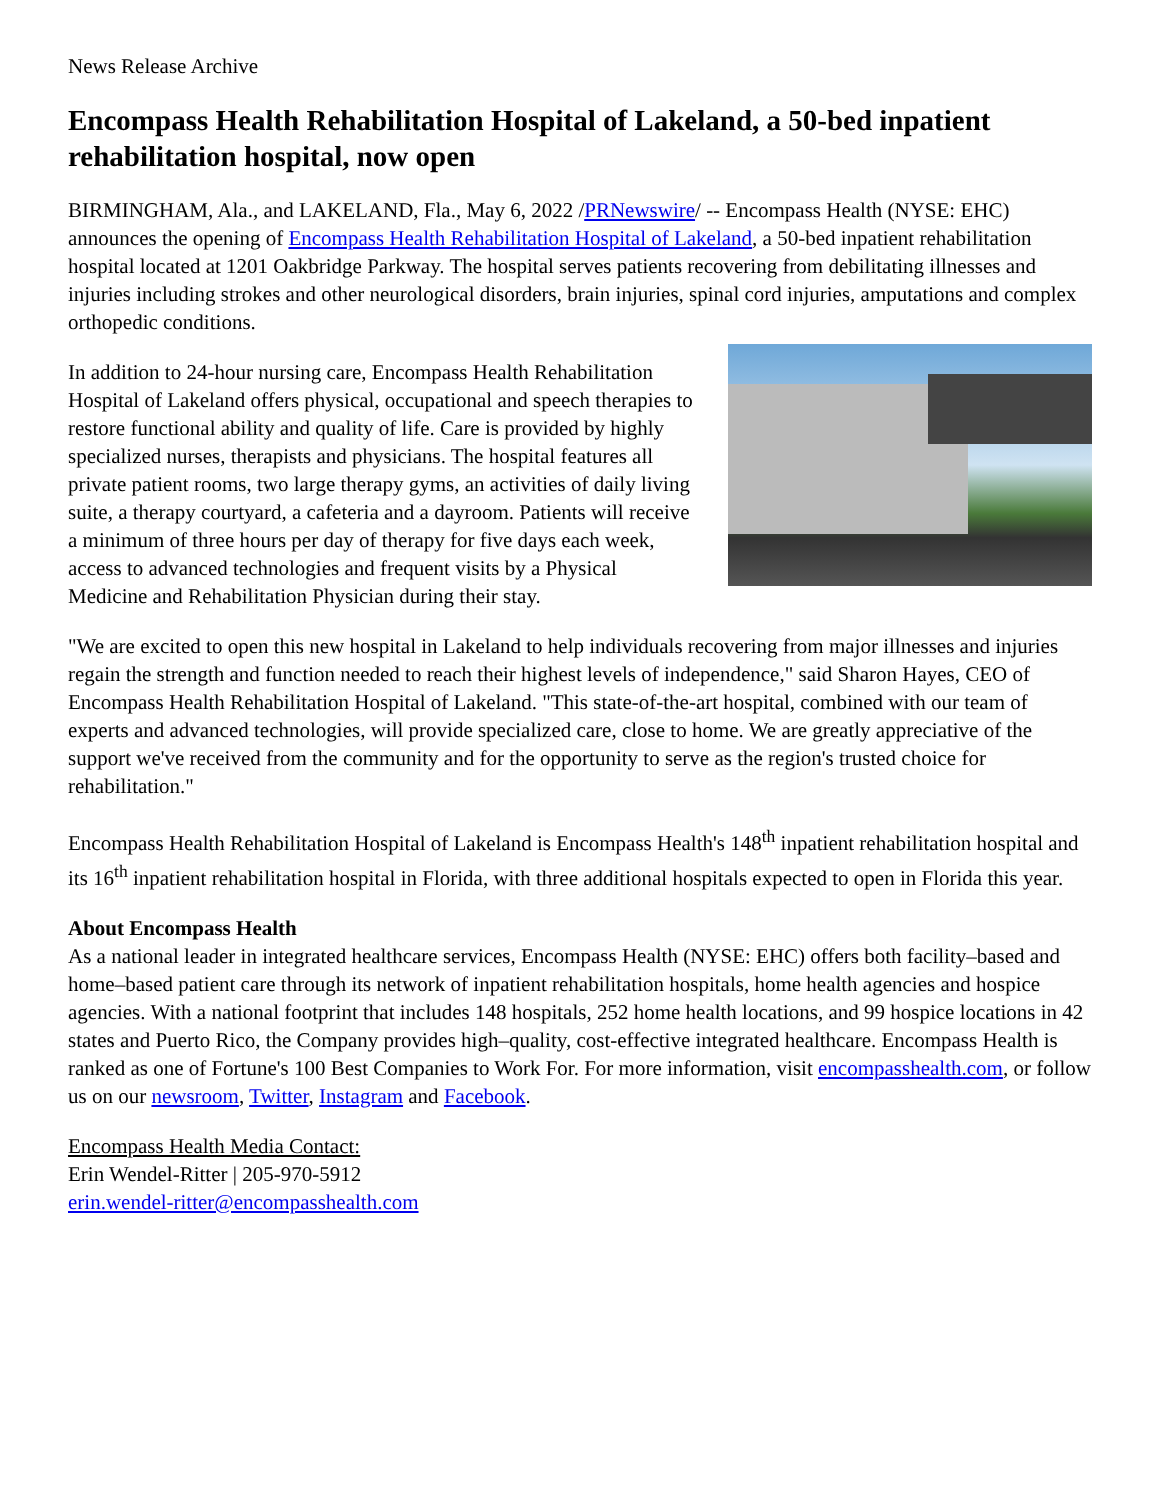News Release Archive
Encompass Health Rehabilitation Hospital of Lakeland, a 50-bed inpatient rehabilitation hospital, now open
BIRMINGHAM, Ala., and LAKELAND, Fla., May 6, 2022 /PRNewswire/ -- Encompass Health (NYSE: EHC) announces the opening of Encompass Health Rehabilitation Hospital of Lakeland, a 50-bed inpatient rehabilitation hospital located at 1201 Oakbridge Parkway. The hospital serves patients recovering from debilitating illnesses and injuries including strokes and other neurological disorders, brain injuries, spinal cord injuries, amputations and complex orthopedic conditions.
In addition to 24-hour nursing care, Encompass Health Rehabilitation Hospital of Lakeland offers physical, occupational and speech therapies to restore functional ability and quality of life. Care is provided by highly specialized nurses, therapists and physicians. The hospital features all private patient rooms, two large therapy gyms, an activities of daily living suite, a therapy courtyard, a cafeteria and a dayroom. Patients will receive a minimum of three hours per day of therapy for five days each week, access to advanced technologies and frequent visits by a Physical Medicine and Rehabilitation Physician during their stay.
"We are excited to open this new hospital in Lakeland to help individuals recovering from major illnesses and injuries regain the strength and function needed to reach their highest levels of independence," said Sharon Hayes, CEO of Encompass Health Rehabilitation Hospital of Lakeland. "This state-of-the-art hospital, combined with our team of experts and advanced technologies, will provide specialized care, close to home. We are greatly appreciative of the support we've received from the community and for the opportunity to serve as the region's trusted choice for rehabilitation."
Encompass Health Rehabilitation Hospital of Lakeland is Encompass Health's 148<sup>th</sup> inpatient rehabilitation hospital and its 16<sup>th</sup> inpatient rehabilitation hospital in Florida, with three additional hospitals expected to open in Florida this year.
About Encompass Health
As a national leader in integrated healthcare services, Encompass Health (NYSE: EHC) offers both facility–based and home–based patient care through its network of inpatient rehabilitation hospitals, home health agencies and hospice agencies. With a national footprint that includes 148 hospitals, 252 home health locations, and 99 hospice locations in 42 states and Puerto Rico, the Company provides high–quality, cost-effective integrated healthcare. Encompass Health is ranked as one of Fortune's 100 Best Companies to Work For. For more information, visit encompasshealth.com, or follow us on our newsroom, Twitter, Instagram and Facebook.
Encompass Health Media Contact:
Erin Wendel-Ritter | 205-970-5912
erin.wendel-ritter@encompasshealth.com